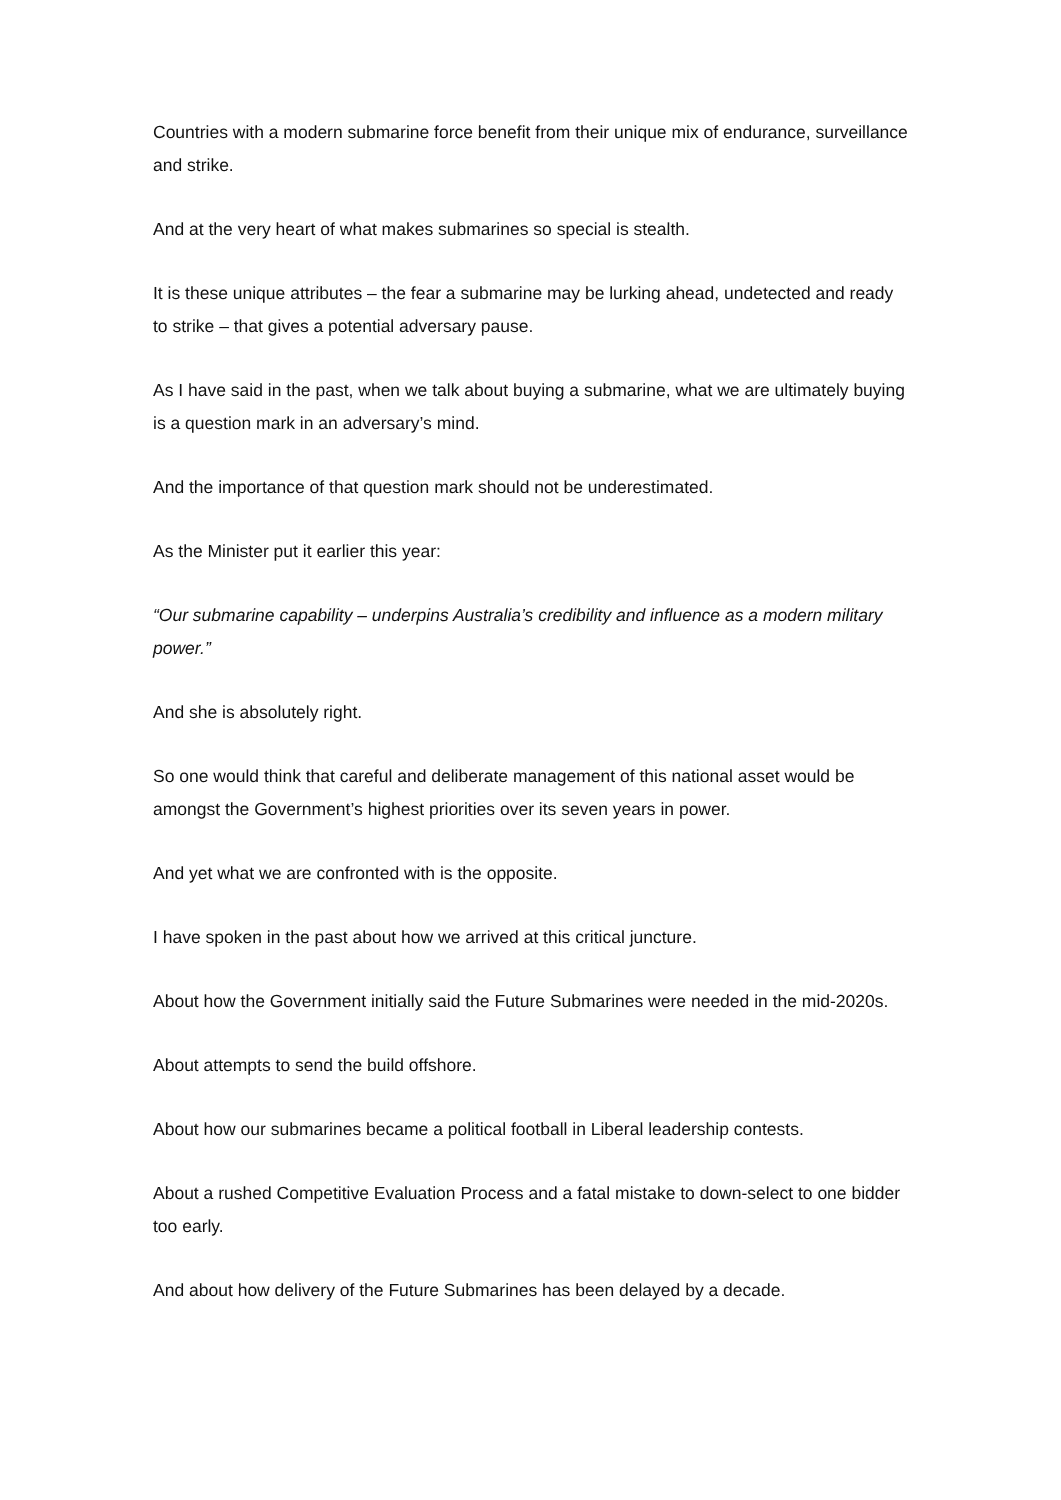Countries with a modern submarine force benefit from their unique mix of endurance, surveillance and strike.
And at the very heart of what makes submarines so special is stealth.
It is these unique attributes – the fear a submarine may be lurking ahead, undetected and ready to strike – that gives a potential adversary pause.
As I have said in the past, when we talk about buying a submarine, what we are ultimately buying is a question mark in an adversary’s mind.
And the importance of that question mark should not be underestimated.
As the Minister put it earlier this year:
“Our submarine capability – underpins Australia’s credibility and influence as a modern military power.”
And she is absolutely right.
So one would think that careful and deliberate management of this national asset would be amongst the Government’s highest priorities over its seven years in power.
And yet what we are confronted with is the opposite.
I have spoken in the past about how we arrived at this critical juncture.
About how the Government initially said the Future Submarines were needed in the mid-2020s.
About attempts to send the build offshore.
About how our submarines became a political football in Liberal leadership contests.
About a rushed Competitive Evaluation Process and a fatal mistake to down-select to one bidder too early.
And about how delivery of the Future Submarines has been delayed by a decade.